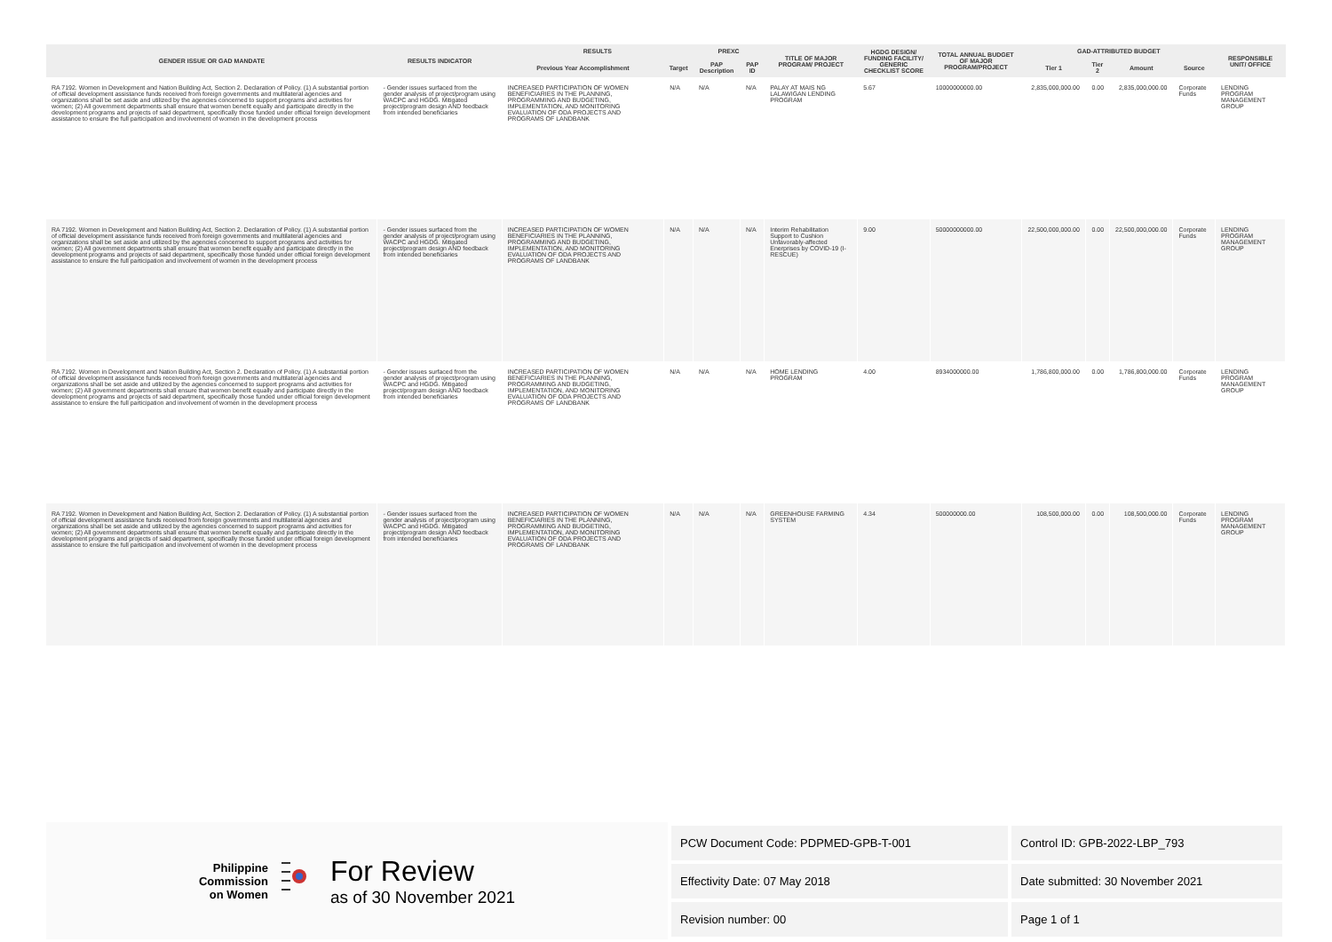| GENDER ISSUE OR GAD MANDATE | RESULTS INDICATOR | RESULTS | | PREXC | | TITLE OF MAJOR PROGRAM/ PROJECT | HGDG DESIGN/ FUNDING FACILITY/ GENERIC CHECKLIST SCORE | TOTAL ANNUAL BUDGET OF MAJOR PROGRAM/PROJECT | GAD-ATTRIBUTED BUDGET | | | | RESPONSIBLE UNIT/ OFFICE |
| --- | --- | --- | --- | --- | --- | --- | --- | --- | --- | --- | --- | --- | --- |
| | | Previous Year Accomplishment | Target | PAP Description | PAP ID | | | | Tier 1 | Tier 2 | Amount | Source | |
| RA 7192. Women in Development and Nation Building Act, Section 2. Declaration of Policy. (1) A substantial portion of official development assistance funds received from foreign governments and multilateral agencies and organizations shall be set aside and utilized by the agencies concerned to support programs and activities for women; (2) All government departments shall ensure that women benefit equally and participate directly in the development programs and projects of said department, specifically those funded under official foreign development assistance to ensure the full participation and involvement of women in the development process | - Gender issues surfaced from the gender analysis of project/program using WACPC and HGDG. Mitigated project/program design AND feedback from intended beneficiaries | INCREASED PARTICIPATION OF WOMEN BENEFICIARIES IN THE PLANNING, PROGRAMMING AND BUDGETING, IMPLEMENTATION, AND MONITORING EVALUATION OF ODA PROJECTS AND PROGRAMS OF LANDBANK | N/A | N/A | N/A | PALAY AT MAIS NG LALAWIGAN LENDING PROGRAM | 5.67 | 10000000000.00 | 2,835,000,000.00 | 0.00 | 2,835,000,000.00 | Corporate Funds | LENDING PROGRAM MANAGEMENT GROUP |
| RA 7192. Women in Development and Nation Building Act, Section 2. Declaration of Policy. (1) A substantial portion of official development assistance funds received from foreign governments and multilateral agencies and organizations shall be set aside and utilized by the agencies concerned to support programs and activities for women; (2) All government departments shall ensure that women benefit equally and participate directly in the development programs and projects of said department, specifically those funded under official foreign development assistance to ensure the full participation and involvement of women in the development process | - Gender issues surfaced from the gender analysis of project/program using WACPC and HGDG. Mitigated project/program design AND feedback from intended beneficiaries | INCREASED PARTICIPATION OF WOMEN BENEFICIARIES IN THE PLANNING, PROGRAMMING AND BUDGETING, IMPLEMENTATION, AND MONITORING EVALUATION OF ODA PROJECTS AND PROGRAMS OF LANDBANK | N/A | N/A | N/A | Interim Rehabilitation Support to Cushion Unfavorably-affected Enerprises by COVID-19 (I-RESCUE) | 9.00 | 50000000000.00 | 22,500,000,000.00 | 0.00 | 22,500,000,000.00 | Corporate Funds | LENDING PROGRAM MANAGEMENT GROUP |
| RA 7192. Women in Development and Nation Building Act, Section 2. Declaration of Policy. (1) A substantial portion of official development assistance funds received from foreign governments and multilateral agencies and organizations shall be set aside and utilized by the agencies concerned to support programs and activities for women; (2) All government departments shall ensure that women benefit equally and participate directly in the development programs and projects of said department, specifically those funded under official foreign development assistance to ensure the full participation and involvement of women in the development process | - Gender issues surfaced from the gender analysis of project/program using WACPC and HGDG. Mitigated project/program design AND feedback from intended beneficiaries | INCREASED PARTICIPATION OF WOMEN BENEFICIARIES IN THE PLANNING, PROGRAMMING AND BUDGETING, IMPLEMENTATION, AND MONITORING EVALUATION OF ODA PROJECTS AND PROGRAMS OF LANDBANK | N/A | N/A | N/A | HOME LENDING PROGRAM | 4.00 | 8934000000.00 | 1,786,800,000.00 | 0.00 | 1,786,800,000.00 | Corporate Funds | LENDING PROGRAM MANAGEMENT GROUP |
| RA 7192. Women in Development and Nation Building Act, Section 2. Declaration of Policy. (1) A substantial portion of official development assistance funds received from foreign governments and multilateral agencies and organizations shall be set aside and utilized by the agencies concerned to support programs and activities for women; (2) All government departments shall ensure that women benefit equally and participate directly in the development programs and projects of said department, specifically those funded under official foreign development assistance to ensure the full participation and involvement of women in the development process | - Gender issues surfaced from the gender analysis of project/program using WACPC and HGDG. Mitigated project/program design AND feedback from intended beneficiaries | INCREASED PARTICIPATION OF WOMEN BENEFICIARIES IN THE PLANNING, PROGRAMMING AND BUDGETING, IMPLEMENTATION, AND MONITORING EVALUATION OF ODA PROJECTS AND PROGRAMS OF LANDBANK | N/A | N/A | N/A | GREENHOUSE FARMING SYSTEM | 4.34 | 500000000.00 | 108,500,000.00 | 0.00 | 108,500,000.00 | Corporate Funds | LENDING PROGRAM MANAGEMENT GROUP |
Philippine
Commission
on Women
For Review
as of 30 November 2021
| PCW Document Code: PDPMED-GPB-T-001 | Control ID: GPB-2022-LBP_793 |
| Effectivity Date: 07 May 2018 | Date submitted: 30 November 2021 |
| Revision number: 00 | Page 1 of 1 |